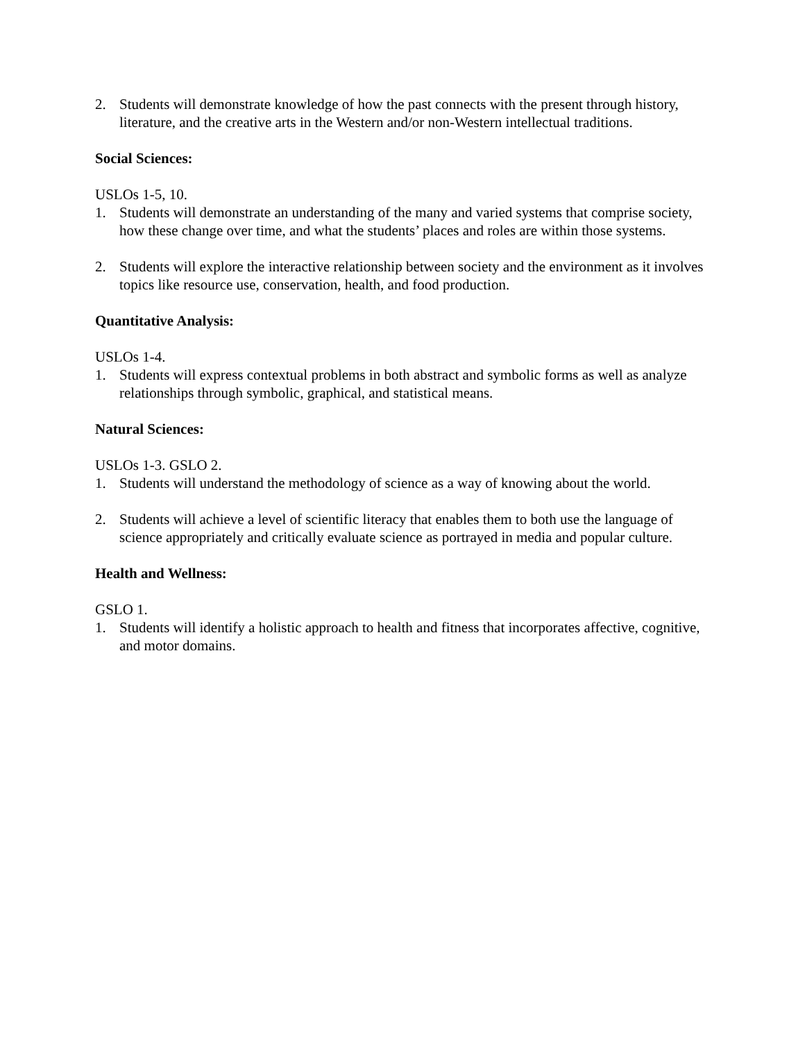2. Students will demonstrate knowledge of how the past connects with the present through history, literature, and the creative arts in the Western and/or non-Western intellectual traditions.
Social Sciences:
USLOs 1-5, 10.
1. Students will demonstrate an understanding of the many and varied systems that comprise society, how these change over time, and what the students’ places and roles are within those systems.
2. Students will explore the interactive relationship between society and the environment as it involves topics like resource use, conservation, health, and food production.
Quantitative Analysis:
USLOs 1-4.
1. Students will express contextual problems in both abstract and symbolic forms as well as analyze relationships through symbolic, graphical, and statistical means.
Natural Sciences:
USLOs 1-3. GSLO 2.
1. Students will understand the methodology of science as a way of knowing about the world.
2. Students will achieve a level of scientific literacy that enables them to both use the language of science appropriately and critically evaluate science as portrayed in media and popular culture.
Health and Wellness:
GSLO 1.
1. Students will identify a holistic approach to health and fitness that incorporates affective, cognitive, and motor domains.